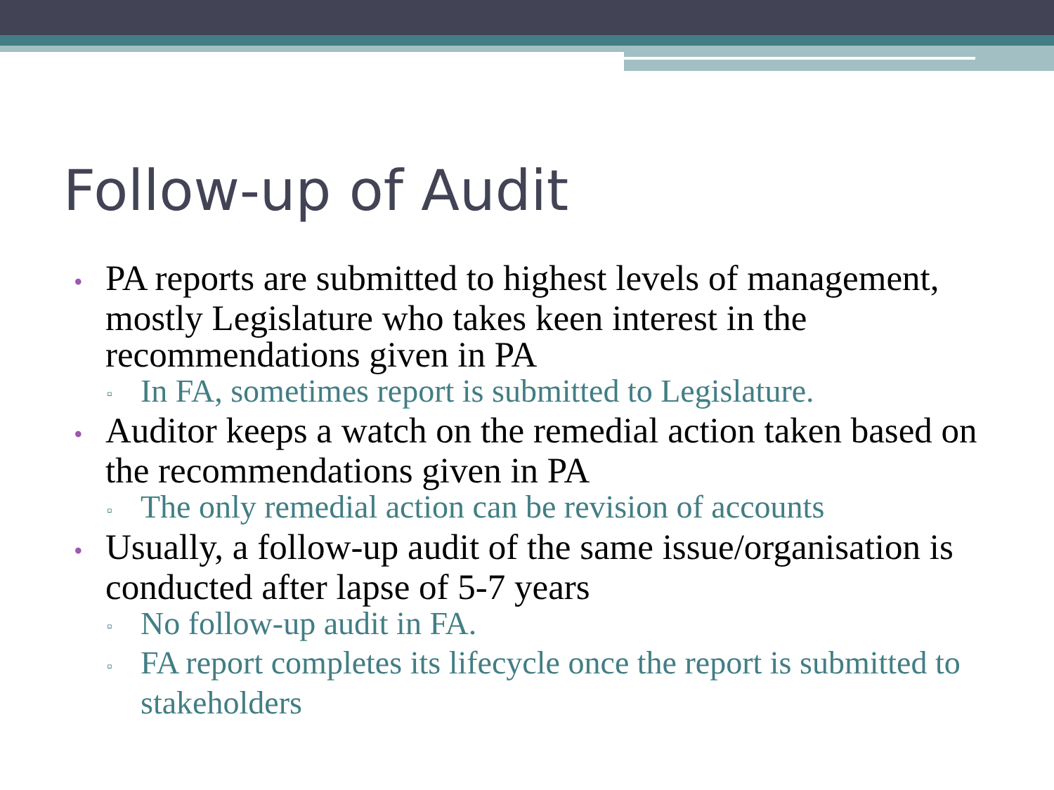Follow-up of Audit
• PA reports are submitted to highest levels of management, mostly Legislature who takes keen interest in the recommendations given in PA
▫ In FA, sometimes report is submitted to Legislature.
• Auditor keeps a watch on the remedial action taken based on the recommendations given in PA
▫ The only remedial action can be revision of accounts
• Usually, a follow-up audit of the same issue/organisation is conducted after lapse of 5-7 years
▫ No follow-up audit in FA.
▫ FA report completes its lifecycle once the report is submitted to stakeholders